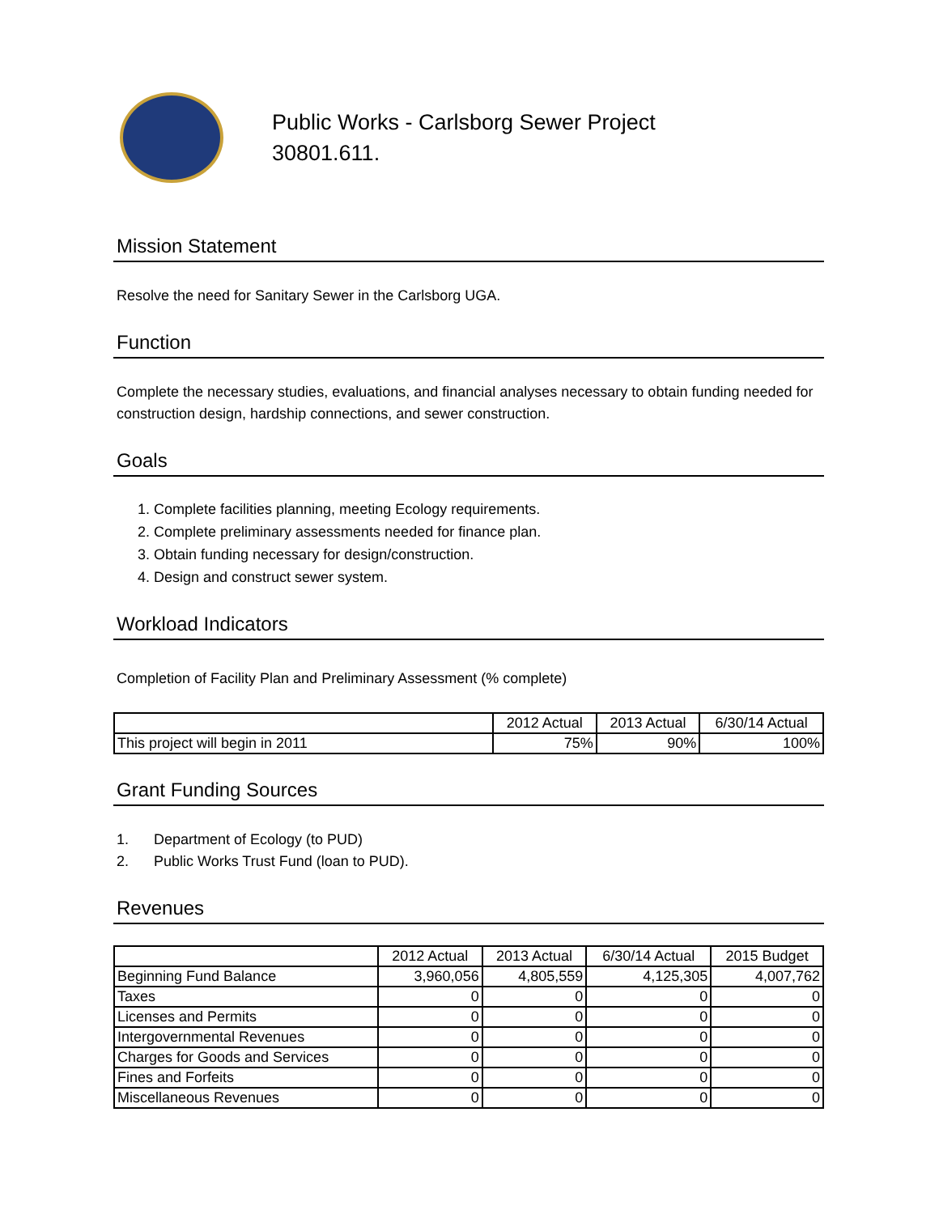Public Works - Carlsborg Sewer Project
30801.611.
Mission Statement
Resolve the need for Sanitary Sewer in the Carlsborg UGA.
Function
Complete the necessary studies, evaluations, and financial analyses necessary to obtain funding needed for construction design, hardship connections, and sewer construction.
Goals
1. Complete facilities planning, meeting Ecology requirements.
2. Complete preliminary assessments needed for finance plan.
3. Obtain funding necessary for design/construction.
4. Design and construct sewer system.
Workload Indicators
Completion of Facility Plan and Preliminary Assessment (% complete)
| | 2012 Actual | 2013 Actual | 6/30/14 Actual |
| --- | --- | --- | --- |
| This project will begin in 2011 | 75% | 90% | 100% |
Grant Funding Sources
1. Department of Ecology (to PUD)
2. Public Works Trust Fund (loan to PUD).
Revenues
| | 2012 Actual | 2013 Actual | 6/30/14 Actual | 2015 Budget |
| --- | --- | --- | --- | --- |
| Beginning Fund Balance | 3,960,056 | 4,805,559 | 4,125,305 | 4,007,762 |
| Taxes | 0 | 0 | 0 | 0 |
| Licenses and Permits | 0 | 0 | 0 | 0 |
| Intergovernmental Revenues | 0 | 0 | 0 | 0 |
| Charges for Goods and Services | 0 | 0 | 0 | 0 |
| Fines and Forfeits | 0 | 0 | 0 | 0 |
| Miscellaneous Revenues | 0 | 0 | 0 | 0 |